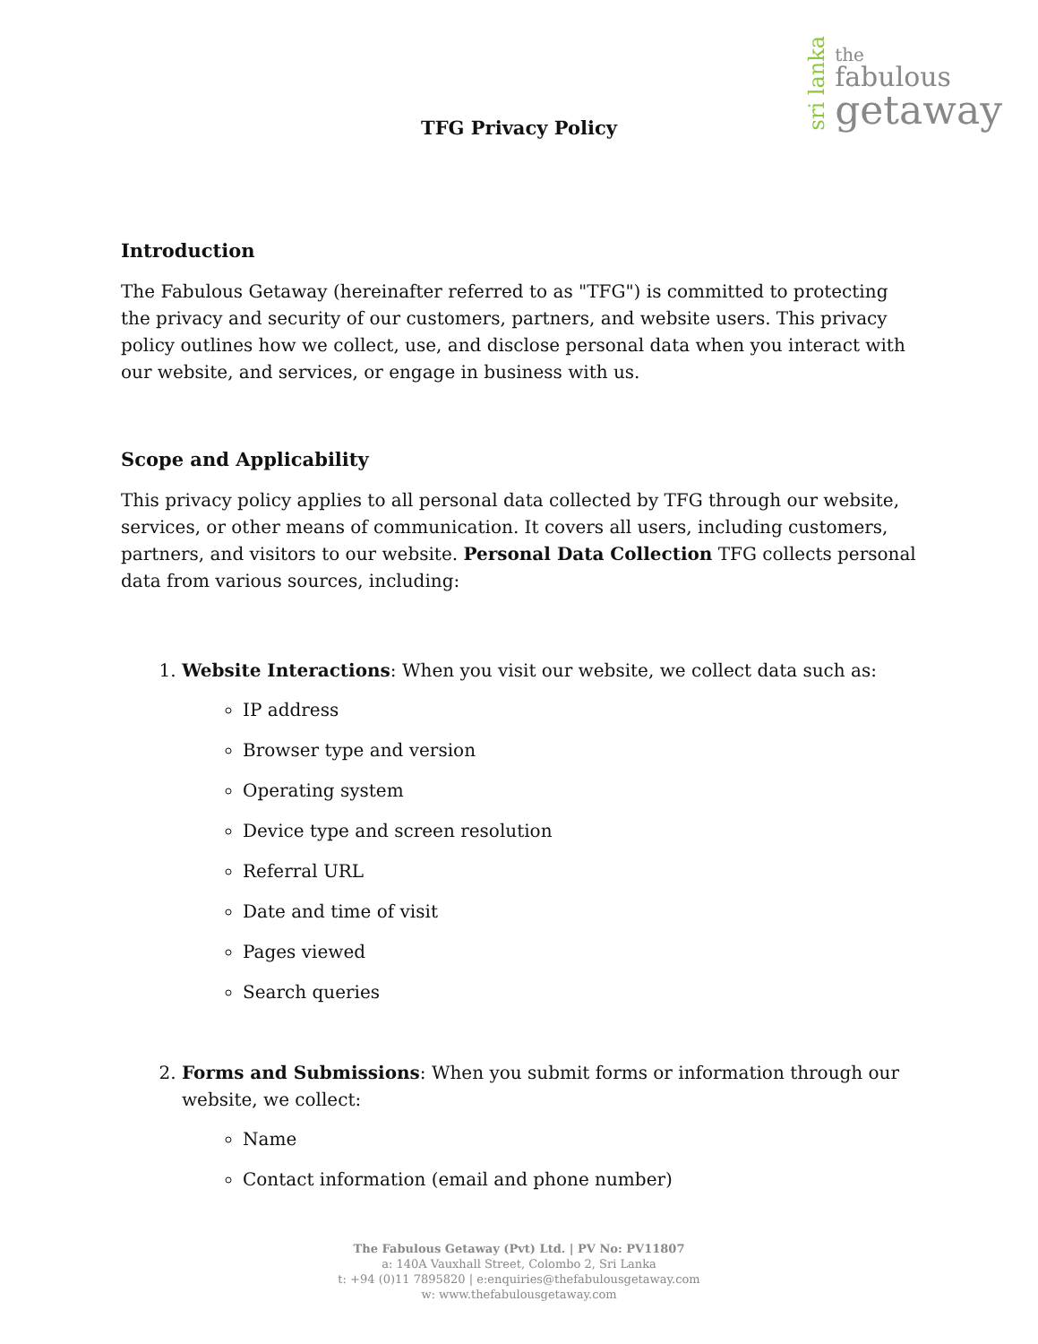sri lanka
the
fabulous
getaway
TFG Privacy Policy
Introduction
The Fabulous Getaway (hereinafter referred to as "TFG") is committed to protecting the privacy and security of our customers, partners, and website users. This privacy policy outlines how we collect, use, and disclose personal data when you interact with our website, and services, or engage in business with us.
Scope and Applicability
This privacy policy applies to all personal data collected by TFG through our website, services, or other means of communication. It covers all users, including customers, partners, and visitors to our website. Personal Data Collection TFG collects personal data from various sources, including:
1. Website Interactions: When you visit our website, we collect data such as:
IP address
Browser type and version
Operating system
Device type and screen resolution
Referral URL
Date and time of visit
Pages viewed
Search queries
2. Forms and Submissions: When you submit forms or information through our website, we collect:
Name
Contact information (email and phone number)
The Fabulous Getaway (Pvt) Ltd. | PV No: PV11807
a: 140A Vauxhall Street, Colombo 2, Sri Lanka
t: +94 (0)11 7895820 | e:enquiries@thefabulousgetaway.com
w: www.thefabulousgetaway.com